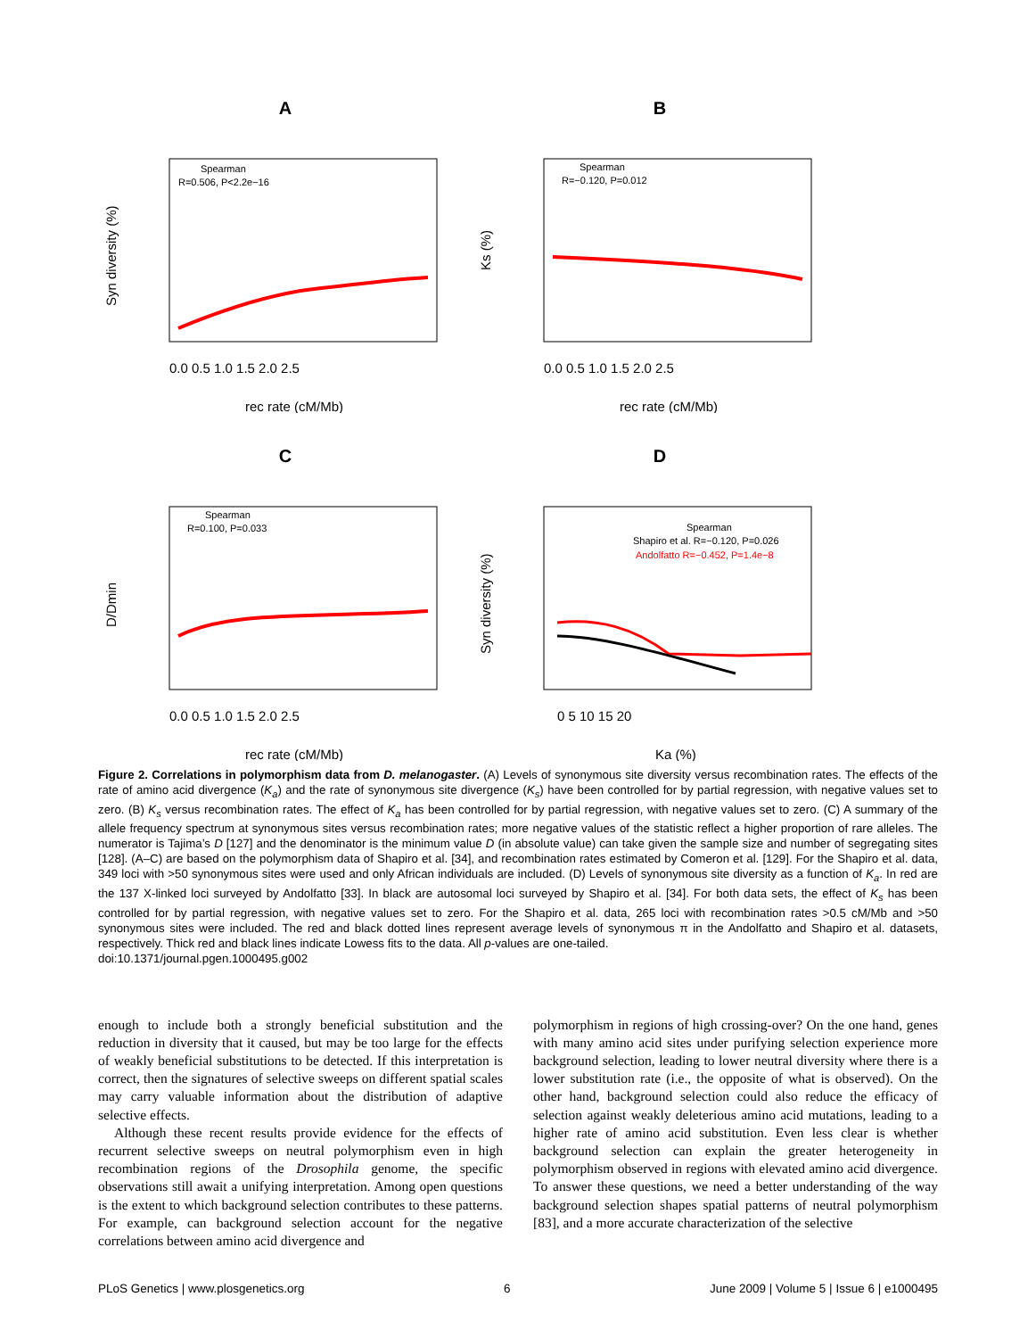A
Spearman
R=0.506, P<2.2e−16
0.0 0.5 1.0 1.5 2.0 2.5
Syn diversity (%)
rec rate (cM/Mb)
B
Spearman
R=−0.120, P=0.012
0.0 0.5 1.0 1.5 2.0 2.5
Ks (%)
rec rate (cM/Mb)
C
Spearman
R=0.100, P=0.033
0.0 0.5 1.0 1.5 2.0 2.5
D/Dmin
rec rate (cM/Mb)
D
Spearman
Shapiro et al. R=−0.120, P=0.026
Andolfatto R=−0.452, P=1.4e−8
0 5 10 15 20
Syn diversity (%)
Ka (%)
Figure 2. Correlations in polymorphism data from D. melanogaster. (A) Levels of synonymous site diversity versus recombination rates. The effects of the rate of amino acid divergence (K<sub>a</sub>) and the rate of synonymous site divergence (K<sub>s</sub>) have been controlled for by partial regression, with negative values set to zero. (B) K<sub>s</sub> versus recombination rates. The effect of K<sub>a</sub> has been controlled for by partial regression, with negative values set to zero. (C) A summary of the allele frequency spectrum at synonymous sites versus recombination rates; more negative values of the statistic reflect a higher proportion of rare alleles. The numerator is Tajima’s D [127] and the denominator is the minimum value D (in absolute value) can take given the sample size and number of segregating sites [128]. (A–C) are based on the polymorphism data of Shapiro et al. [34], and recombination rates estimated by Comeron et al. [129]. For the Shapiro et al. data, 349 loci with >50 synonymous sites were used and only African individuals are included. (D) Levels of synonymous site diversity as a function of K<sub>a</sub>. In red are the 137 X-linked loci surveyed by Andolfatto [33]. In black are autosomal loci surveyed by Shapiro et al. [34]. For both data sets, the effect of K<sub>s</sub> has been controlled for by partial regression, with negative values set to zero. For the Shapiro et al. data, 265 loci with recombination rates >0.5 cM/Mb and >50 synonymous sites were included. The red and black dotted lines represent average levels of synonymous π in the Andolfatto and Shapiro et al. datasets, respectively. Thick red and black lines indicate Lowess fits to the data. All p-values are one-tailed.
doi:10.1371/journal.pgen.1000495.g002
enough to include both a strongly beneficial substitution and the reduction in diversity that it caused, but may be too large for the effects of weakly beneficial substitutions to be detected. If this interpretation is correct, then the signatures of selective sweeps on different spatial scales may carry valuable information about the distribution of adaptive selective effects.
Although these recent results provide evidence for the effects of recurrent selective sweeps on neutral polymorphism even in high recombination regions of the Drosophila genome, the specific observations still await a unifying interpretation. Among open questions is the extent to which background selection contributes to these patterns. For example, can background selection account for the negative correlations between amino acid divergence and
polymorphism in regions of high crossing-over? On the one hand, genes with many amino acid sites under purifying selection experience more background selection, leading to lower neutral diversity where there is a lower substitution rate (i.e., the opposite of what is observed). On the other hand, background selection could also reduce the efficacy of selection against weakly deleterious amino acid mutations, leading to a higher rate of amino acid substitution. Even less clear is whether background selection can explain the greater heterogeneity in polymorphism observed in regions with elevated amino acid divergence. To answer these questions, we need a better understanding of the way background selection shapes spatial patterns of neutral polymorphism [83], and a more accurate characterization of the selective
PLoS Genetics | www.plosgenetics.org 6 June 2009 | Volume 5 | Issue 6 | e1000495